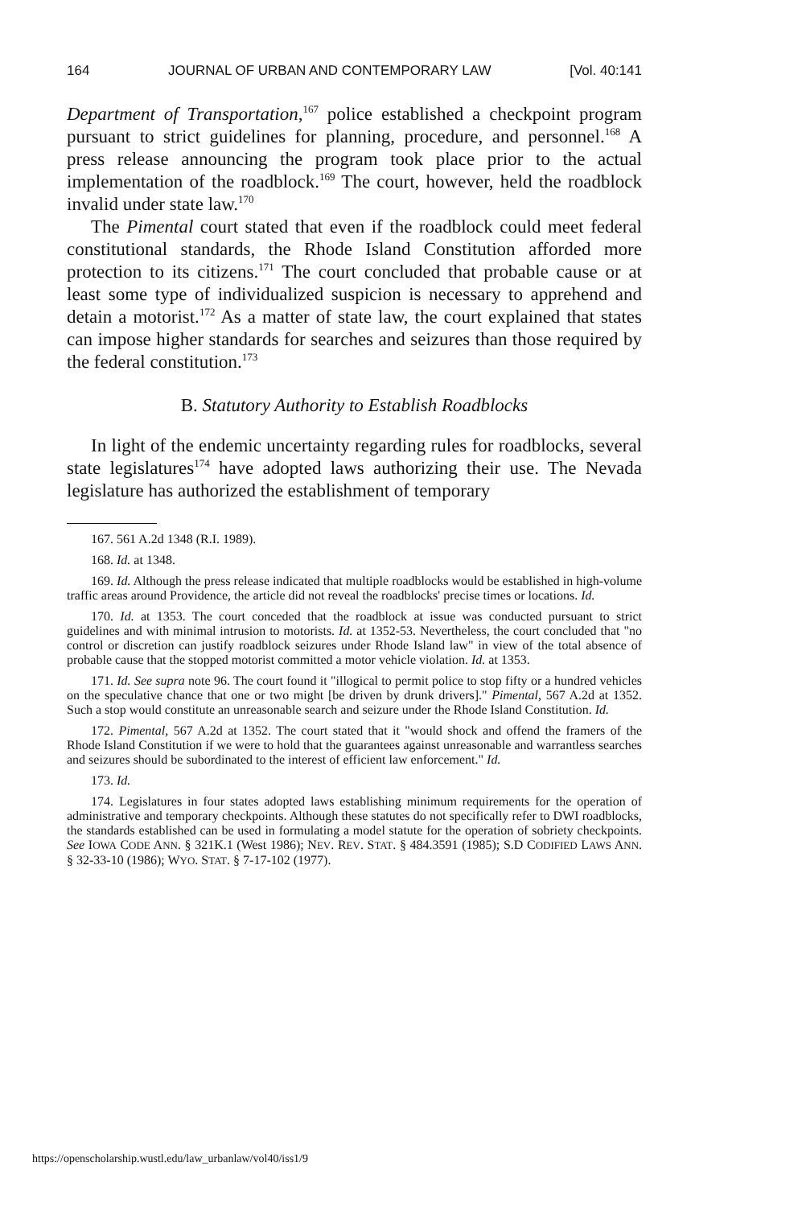164 JOURNAL OF URBAN AND CONTEMPORARY LAW [Vol. 40:141
Department of Transportation,<sup>167</sup> police established a checkpoint program pursuant to strict guidelines for planning, procedure, and personnel.<sup>168</sup> A press release announcing the program took place prior to the actual implementation of the roadblock.<sup>169</sup> The court, however, held the roadblock invalid under state law.<sup>170</sup>
The Pimental court stated that even if the roadblock could meet federal constitutional standards, the Rhode Island Constitution afforded more protection to its citizens.<sup>171</sup> The court concluded that probable cause or at least some type of individualized suspicion is necessary to apprehend and detain a motorist.<sup>172</sup> As a matter of state law, the court explained that states can impose higher standards for searches and seizures than those required by the federal constitution.<sup>173</sup>
B. Statutory Authority to Establish Roadblocks
In light of the endemic uncertainty regarding rules for roadblocks, several state legislatures<sup>174</sup> have adopted laws authorizing their use. The Nevada legislature has authorized the establishment of temporary
167. 561 A.2d 1348 (R.I. 1989).
168. Id. at 1348.
169. Id. Although the press release indicated that multiple roadblocks would be established in high-volume traffic areas around Providence, the article did not reveal the roadblocks' precise times or locations. Id.
170. Id. at 1353. The court conceded that the roadblock at issue was conducted pursuant to strict guidelines and with minimal intrusion to motorists. Id. at 1352-53. Nevertheless, the court concluded that "no control or discretion can justify roadblock seizures under Rhode Island law" in view of the total absence of probable cause that the stopped motorist committed a motor vehicle violation. Id. at 1353.
171. Id. See supra note 96. The court found it "illogical to permit police to stop fifty or a hundred vehicles on the speculative chance that one or two might [be driven by drunk drivers]." Pimental, 567 A.2d at 1352. Such a stop would constitute an unreasonable search and seizure under the Rhode Island Constitution. Id.
172. Pimental, 567 A.2d at 1352. The court stated that it "would shock and offend the framers of the Rhode Island Constitution if we were to hold that the guarantees against unreasonable and warrantless searches and seizures should be subordinated to the interest of efficient law enforcement." Id.
173. Id.
174. Legislatures in four states adopted laws establishing minimum requirements for the operation of administrative and temporary checkpoints. Although these statutes do not specifically refer to DWI roadblocks, the standards established can be used in formulating a model statute for the operation of sobriety checkpoints. See IOWA CODE ANN. § 321K.1 (West 1986); NEV. REV. STAT. § 484.3591 (1985); S.D CODIFIED LAWS ANN. § 32-33-10 (1986); WYO. STAT. § 7-17-102 (1977).
https://openscholarship.wustl.edu/law_urbanlaw/vol40/iss1/9